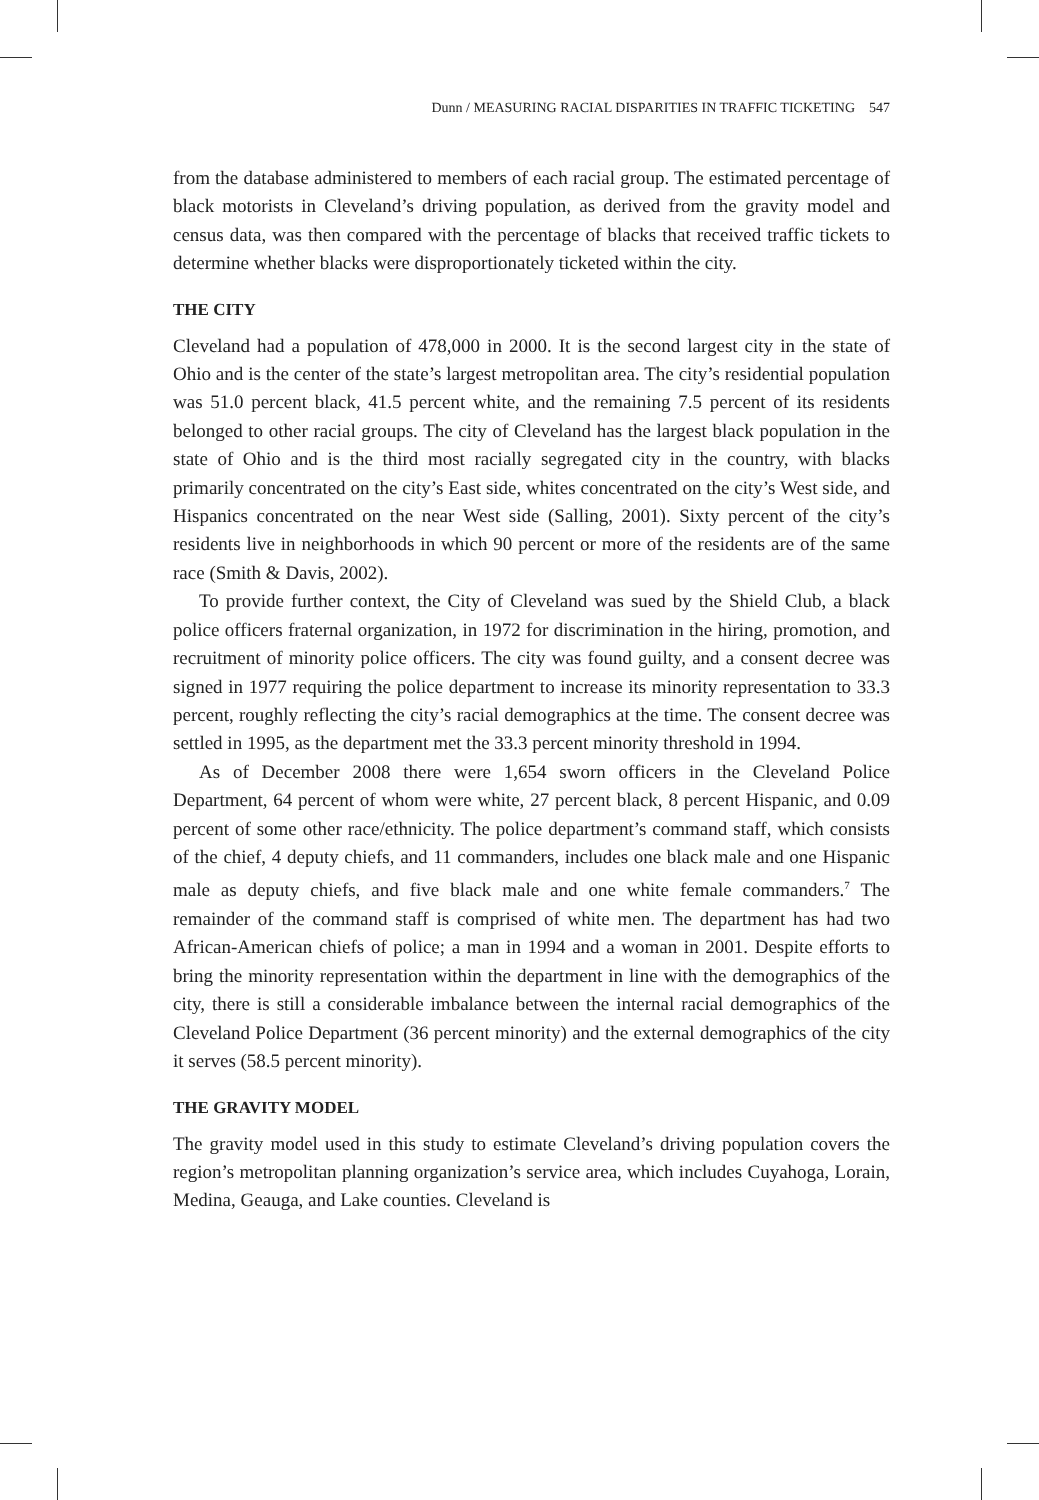Dunn / MEASURING RACIAL DISPARITIES IN TRAFFIC TICKETING 547
from the database administered to members of each racial group. The estimated percentage of black motorists in Cleveland’s driving population, as derived from the gravity model and census data, was then compared with the percentage of blacks that received traffic tickets to determine whether blacks were disproportionately ticketed within the city.
THE CITY
Cleveland had a population of 478,000 in 2000. It is the second largest city in the state of Ohio and is the center of the state’s largest metropolitan area. The city’s residential population was 51.0 percent black, 41.5 percent white, and the remaining 7.5 percent of its residents belonged to other racial groups. The city of Cleveland has the largest black population in the state of Ohio and is the third most racially segregated city in the country, with blacks primarily concentrated on the city’s East side, whites concentrated on the city’s West side, and Hispanics concentrated on the near West side (Salling, 2001). Sixty percent of the city’s residents live in neighborhoods in which 90 percent or more of the residents are of the same race (Smith & Davis, 2002).
To provide further context, the City of Cleveland was sued by the Shield Club, a black police officers fraternal organization, in 1972 for discrimination in the hiring, promotion, and recruitment of minority police officers. The city was found guilty, and a consent decree was signed in 1977 requiring the police department to increase its minority representation to 33.3 percent, roughly reflecting the city’s racial demographics at the time. The consent decree was settled in 1995, as the department met the 33.3 percent minority threshold in 1994.
As of December 2008 there were 1,654 sworn officers in the Cleveland Police Department, 64 percent of whom were white, 27 percent black, 8 percent Hispanic, and 0.09 percent of some other race/ethnicity. The police department’s command staff, which consists of the chief, 4 deputy chiefs, and 11 commanders, includes one black male and one Hispanic male as deputy chiefs, and five black male and one white female commanders.<sup>7</sup> The remainder of the command staff is comprised of white men. The department has had two African-American chiefs of police; a man in 1994 and a woman in 2001. Despite efforts to bring the minority representation within the department in line with the demographics of the city, there is still a considerable imbalance between the internal racial demographics of the Cleveland Police Department (36 percent minority) and the external demographics of the city it serves (58.5 percent minority).
THE GRAVITY MODEL
The gravity model used in this study to estimate Cleveland’s driving population covers the region’s metropolitan planning organization’s service area, which includes Cuyahoga, Lorain, Medina, Geauga, and Lake counties. Cleveland is